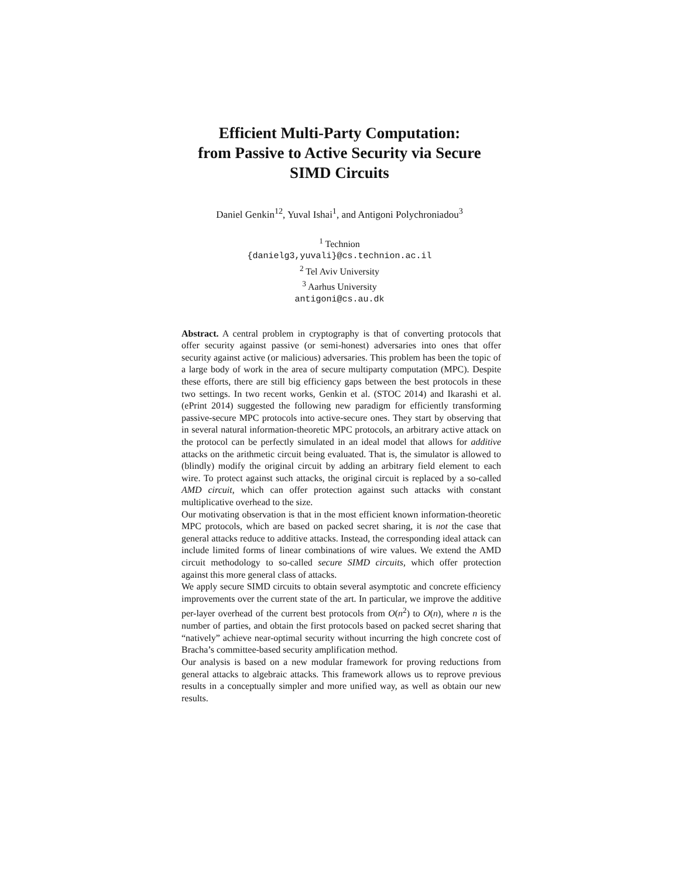Efficient Multi-Party Computation:
from Passive to Active Security via Secure
SIMD Circuits
Daniel Genkin<sup>12</sup>, Yuval Ishai<sup>1</sup>, and Antigoni Polychroniadou<sup>3</sup>
<sup>1</sup> Technion
{danielg3,yuvali}@cs.technion.ac.il
<sup>2</sup> Tel Aviv University
<sup>3</sup> Aarhus University
antigoni@cs.au.dk
Abstract. A central problem in cryptography is that of converting protocols that offer security against passive (or semi-honest) adversaries into ones that offer security against active (or malicious) adversaries. This problem has been the topic of a large body of work in the area of secure multiparty computation (MPC). Despite these efforts, there are still big efficiency gaps between the best protocols in these two settings. In two recent works, Genkin et al. (STOC 2014) and Ikarashi et al. (ePrint 2014) suggested the following new paradigm for efficiently transforming passive-secure MPC protocols into active-secure ones. They start by observing that in several natural information-theoretic MPC protocols, an arbitrary active attack on the protocol can be perfectly simulated in an ideal model that allows for additive attacks on the arithmetic circuit being evaluated. That is, the simulator is allowed to (blindly) modify the original circuit by adding an arbitrary field element to each wire. To protect against such attacks, the original circuit is replaced by a so-called AMD circuit, which can offer protection against such attacks with constant multiplicative overhead to the size.
Our motivating observation is that in the most efficient known information-theoretic MPC protocols, which are based on packed secret sharing, it is not the case that general attacks reduce to additive attacks. Instead, the corresponding ideal attack can include limited forms of linear combinations of wire values. We extend the AMD circuit methodology to so-called secure SIMD circuits, which offer protection against this more general class of attacks.
We apply secure SIMD circuits to obtain several asymptotic and concrete efficiency improvements over the current state of the art. In particular, we improve the additive per-layer overhead of the current best protocols from O(n<sup>2</sup>) to O(n), where n is the number of parties, and obtain the first protocols based on packed secret sharing that “natively” achieve near-optimal security without incurring the high concrete cost of Bracha’s committee-based security amplification method.
Our analysis is based on a new modular framework for proving reductions from general attacks to algebraic attacks. This framework allows us to reprove previous results in a conceptually simpler and more unified way, as well as obtain our new results.